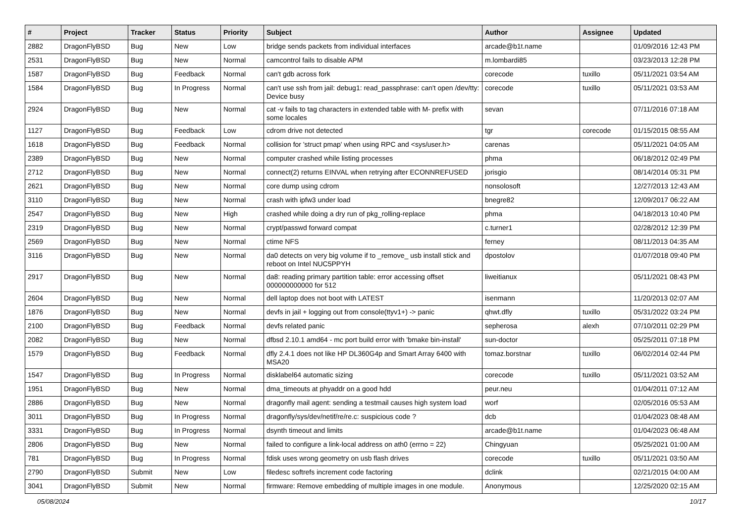| # | Project | Tracker | Status | Priority | Subject | Author | Assignee | Updated |
| --- | --- | --- | --- | --- | --- | --- | --- | --- |
| 2882 | DragonFlyBSD | Bug | New | Low | bridge sends packets from individual interfaces | arcade@b1t.name | | 01/09/2016 12:43 PM |
| 2531 | DragonFlyBSD | Bug | New | Normal | camcontrol fails to disable APM | m.lombardi85 | | 03/23/2013 12:28 PM |
| 1587 | DragonFlyBSD | Bug | Feedback | Normal | can't gdb across fork | corecode | tuxillo | 05/11/2021 03:54 AM |
| 1584 | DragonFlyBSD | Bug | In Progress | Normal | can't use ssh from jail: debug1: read_passphrase: can't open /dev/tty: Device busy | corecode | tuxillo | 05/11/2021 03:53 AM |
| 2924 | DragonFlyBSD | Bug | New | Normal | cat -v fails to tag characters in extended table with M- prefix with some locales | sevan | | 07/11/2016 07:18 AM |
| 1127 | DragonFlyBSD | Bug | Feedback | Low | cdrom drive not detected | tgr | corecode | 01/15/2015 08:55 AM |
| 1618 | DragonFlyBSD | Bug | Feedback | Normal | collision for 'struct pmap' when using RPC and <sys/user.h> | carenas | | 05/11/2021 04:05 AM |
| 2389 | DragonFlyBSD | Bug | New | Normal | computer crashed while listing processes | phma | | 06/18/2012 02:49 PM |
| 2712 | DragonFlyBSD | Bug | New | Normal | connect(2) returns EINVAL when retrying after ECONNREFUSED | jorisgio | | 08/14/2014 05:31 PM |
| 2621 | DragonFlyBSD | Bug | New | Normal | core dump using cdrom | nonsolosoft | | 12/27/2013 12:43 AM |
| 3110 | DragonFlyBSD | Bug | New | Normal | crash with ipfw3 under load | bnegre82 | | 12/09/2017 06:22 AM |
| 2547 | DragonFlyBSD | Bug | New | High | crashed while doing a dry run of pkg_rolling-replace | phma | | 04/18/2013 10:40 PM |
| 2319 | DragonFlyBSD | Bug | New | Normal | crypt/passwd forward compat | c.turner1 | | 02/28/2012 12:39 PM |
| 2569 | DragonFlyBSD | Bug | New | Normal | ctime NFS | ferney | | 08/11/2013 04:35 AM |
| 3116 | DragonFlyBSD | Bug | New | Normal | da0 detects on very big volume if to _remove_ usb install stick and reboot on Intel NUC5PPYH | dpostolov | | 01/07/2018 09:40 PM |
| 2917 | DragonFlyBSD | Bug | New | Normal | da8: reading primary partition table: error accessing offset 000000000000 for 512 | liweitianux | | 05/11/2021 08:43 PM |
| 2604 | DragonFlyBSD | Bug | New | Normal | dell laptop does not boot with LATEST | isenmann | | 11/20/2013 02:07 AM |
| 1876 | DragonFlyBSD | Bug | New | Normal | devfs in jail + logging out from console(ttyv1+) -> panic | qhwt.dfly | tuxillo | 05/31/2022 03:24 PM |
| 2100 | DragonFlyBSD | Bug | Feedback | Normal | devfs related panic | sepherosa | alexh | 07/10/2011 02:29 PM |
| 2082 | DragonFlyBSD | Bug | New | Normal | dfbsd 2.10.1 amd64 - mc port build error with 'bmake bin-install' | sun-doctor | | 05/25/2011 07:18 PM |
| 1579 | DragonFlyBSD | Bug | Feedback | Normal | dfly 2.4.1 does not like HP DL360G4p and Smart Array 6400 with MSA20 | tomaz.borstnar | tuxillo | 06/02/2014 02:44 PM |
| 1547 | DragonFlyBSD | Bug | In Progress | Normal | disklabel64 automatic sizing | corecode | tuxillo | 05/11/2021 03:52 AM |
| 1951 | DragonFlyBSD | Bug | New | Normal | dma_timeouts at phyaddr on a good hdd | peur.neu | | 01/04/2011 07:12 AM |
| 2886 | DragonFlyBSD | Bug | New | Normal | dragonfly mail agent: sending a testmail causes high system load | worf | | 02/05/2016 05:53 AM |
| 3011 | DragonFlyBSD | Bug | In Progress | Normal | dragonfly/sys/dev/netif/re/re.c: suspicious code ? | dcb | | 01/04/2023 08:48 AM |
| 3331 | DragonFlyBSD | Bug | In Progress | Normal | dsynth timeout and limits | arcade@b1t.name | | 01/04/2023 06:48 AM |
| 2806 | DragonFlyBSD | Bug | New | Normal | failed to configure a link-local address on ath0 (errno = 22) | Chingyuan | | 05/25/2021 01:00 AM |
| 781 | DragonFlyBSD | Bug | In Progress | Normal | fdisk uses wrong geometry on usb flash drives | corecode | tuxillo | 05/11/2021 03:50 AM |
| 2790 | DragonFlyBSD | Submit | New | Low | filedesc softrefs increment code factoring | dclink | | 02/21/2015 04:00 AM |
| 3041 | DragonFlyBSD | Submit | New | Normal | firmware: Remove embedding of multiple images in one module. | Anonymous | | 12/25/2020 02:15 AM |
05/08/2024 10/17